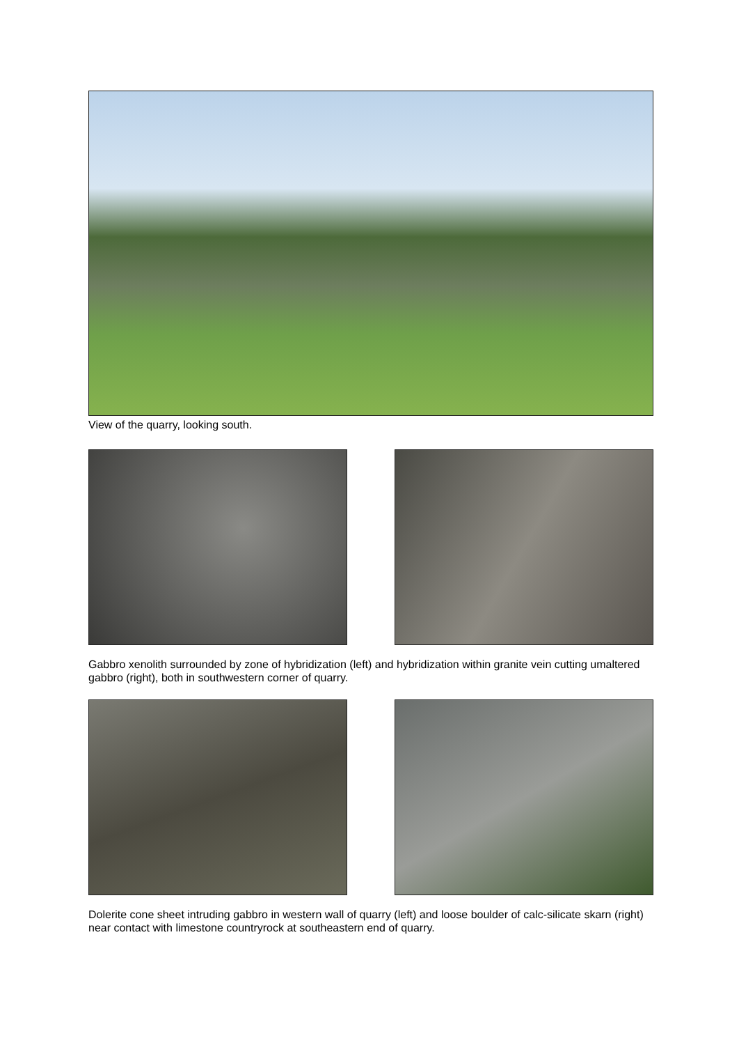View of the quarry, looking south.
Gabbro xenolith surrounded by zone of hybridization (left) and hybridization within granite vein cutting umaltered gabbro (right), both in southwestern corner of quarry.
Dolerite cone sheet intruding gabbro in western wall of quarry (left) and loose boulder of calc-silicate skarn (right) near contact with limestone countryrock at southeastern end of quarry.